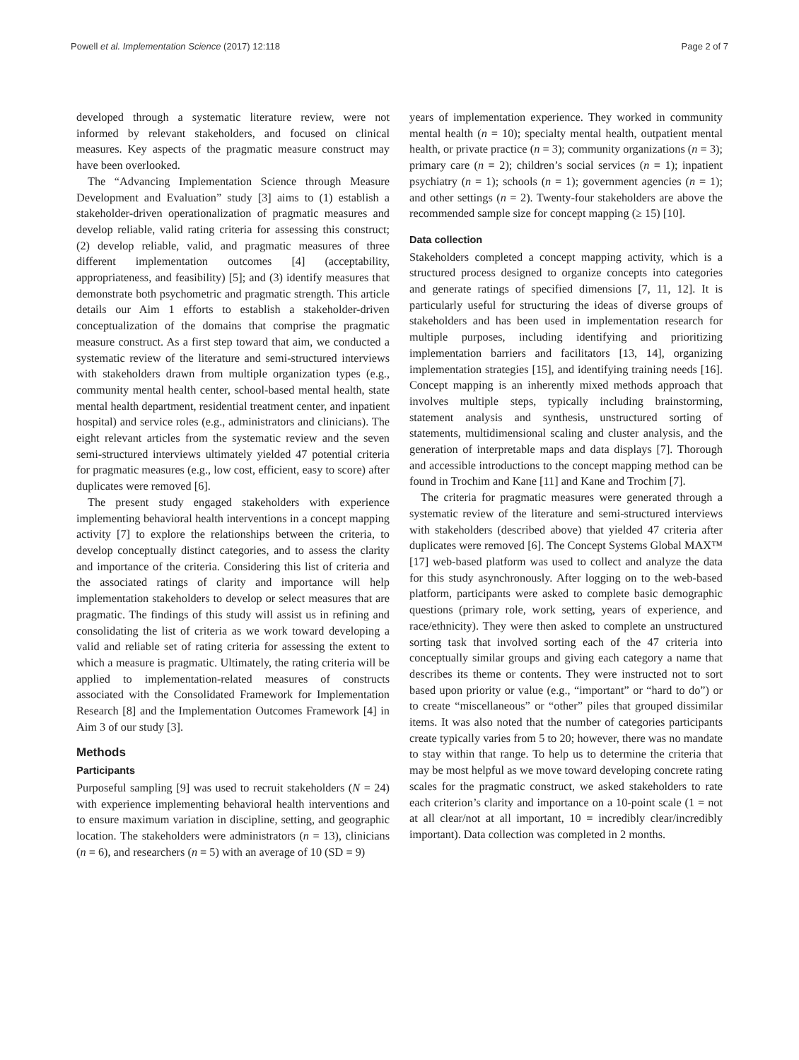Powell et al. Implementation Science (2017) 12:118 Page 2 of 7
developed through a systematic literature review, were not informed by relevant stakeholders, and focused on clinical measures. Key aspects of the pragmatic measure construct may have been overlooked.
The “Advancing Implementation Science through Measure Development and Evaluation” study [3] aims to (1) establish a stakeholder-driven operationalization of pragmatic measures and develop reliable, valid rating criteria for assessing this construct; (2) develop reliable, valid, and pragmatic measures of three different implementation outcomes [4] (acceptability, appropriateness, and feasibility) [5]; and (3) identify measures that demonstrate both psychometric and pragmatic strength. This article details our Aim 1 efforts to establish a stakeholder-driven conceptualization of the domains that comprise the pragmatic measure construct. As a first step toward that aim, we conducted a systematic review of the literature and semi-structured interviews with stakeholders drawn from multiple organization types (e.g., community mental health center, school-based mental health, state mental health department, residential treatment center, and inpatient hospital) and service roles (e.g., administrators and clinicians). The eight relevant articles from the systematic review and the seven semi-structured interviews ultimately yielded 47 potential criteria for pragmatic measures (e.g., low cost, efficient, easy to score) after duplicates were removed [6].
The present study engaged stakeholders with experience implementing behavioral health interventions in a concept mapping activity [7] to explore the relationships between the criteria, to develop conceptually distinct categories, and to assess the clarity and importance of the criteria. Considering this list of criteria and the associated ratings of clarity and importance will help implementation stakeholders to develop or select measures that are pragmatic. The findings of this study will assist us in refining and consolidating the list of criteria as we work toward developing a valid and reliable set of rating criteria for assessing the extent to which a measure is pragmatic. Ultimately, the rating criteria will be applied to implementation-related measures of constructs associated with the Consolidated Framework for Implementation Research [8] and the Implementation Outcomes Framework [4] in Aim 3 of our study [3].
Methods
Participants
Purposeful sampling [9] was used to recruit stakeholders (N = 24) with experience implementing behavioral health interventions and to ensure maximum variation in discipline, setting, and geographic location. The stakeholders were administrators (n = 13), clinicians (n = 6), and researchers (n = 5) with an average of 10 (SD = 9)
years of implementation experience. They worked in community mental health (n = 10); specialty mental health, outpatient mental health, or private practice (n = 3); community organizations (n = 3); primary care (n = 2); children’s social services (n = 1); inpatient psychiatry (n = 1); schools (n = 1); government agencies (n = 1); and other settings (n = 2). Twenty-four stakeholders are above the recommended sample size for concept mapping (≥ 15) [10].
Data collection
Stakeholders completed a concept mapping activity, which is a structured process designed to organize concepts into categories and generate ratings of specified dimensions [7, 11, 12]. It is particularly useful for structuring the ideas of diverse groups of stakeholders and has been used in implementation research for multiple purposes, including identifying and prioritizing implementation barriers and facilitators [13, 14], organizing implementation strategies [15], and identifying training needs [16]. Concept mapping is an inherently mixed methods approach that involves multiple steps, typically including brainstorming, statement analysis and synthesis, unstructured sorting of statements, multidimensional scaling and cluster analysis, and the generation of interpretable maps and data displays [7]. Thorough and accessible introductions to the concept mapping method can be found in Trochim and Kane [11] and Kane and Trochim [7].
The criteria for pragmatic measures were generated through a systematic review of the literature and semi-structured interviews with stakeholders (described above) that yielded 47 criteria after duplicates were removed [6]. The Concept Systems Global MAX™ [17] web-based platform was used to collect and analyze the data for this study asynchronously. After logging on to the web-based platform, participants were asked to complete basic demographic questions (primary role, work setting, years of experience, and race/ethnicity). They were then asked to complete an unstructured sorting task that involved sorting each of the 47 criteria into conceptually similar groups and giving each category a name that describes its theme or contents. They were instructed not to sort based upon priority or value (e.g., “important” or “hard to do”) or to create “miscellaneous” or “other” piles that grouped dissimilar items. It was also noted that the number of categories participants create typically varies from 5 to 20; however, there was no mandate to stay within that range. To help us to determine the criteria that may be most helpful as we move toward developing concrete rating scales for the pragmatic construct, we asked stakeholders to rate each criterion’s clarity and importance on a 10-point scale (1 = not at all clear/not at all important, 10 = incredibly clear/incredibly important). Data collection was completed in 2 months.